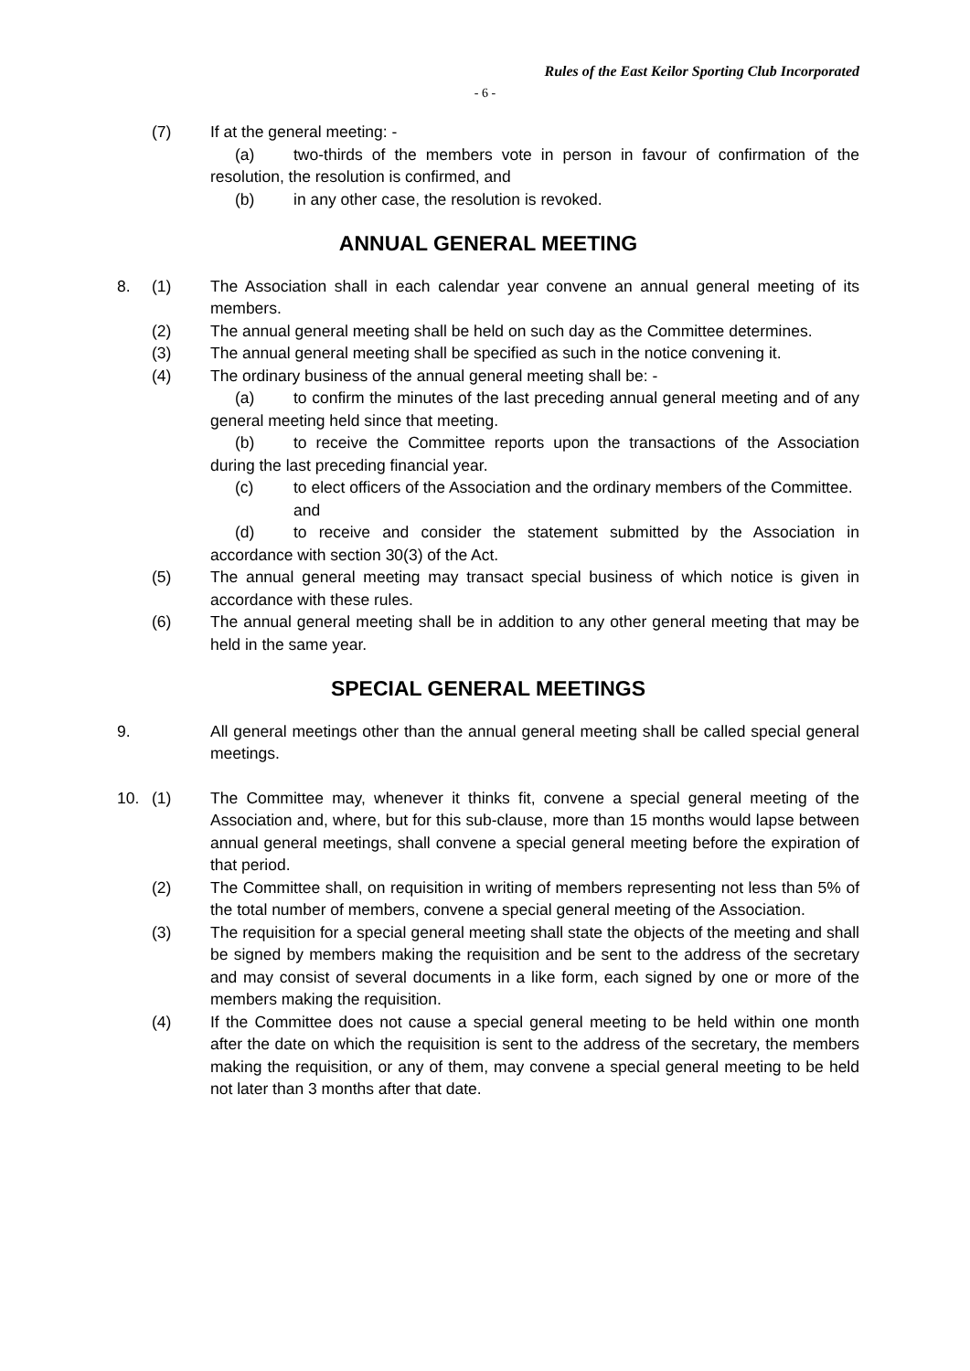Rules of the East Keilor Sporting Club Incorporated
- 6 -
(7) If at the general meeting: -
(a) two-thirds of the members vote in person in favour of confirmation of the resolution, the resolution is confirmed, and
(b) in any other case, the resolution is revoked.
ANNUAL GENERAL MEETING
8. (1) The Association shall in each calendar year convene an annual general meeting of its members.
(2) The annual general meeting shall be held on such day as the Committee determines.
(3) The annual general meeting shall be specified as such in the notice convening it.
(4) The ordinary business of the annual general meeting shall be: -
(a) to confirm the minutes of the last preceding annual general meeting and of any general meeting held since that meeting.
(b) to receive the Committee reports upon the transactions of the Association during the last preceding financial year.
(c) to elect officers of the Association and the ordinary members of the Committee.
and
(d) to receive and consider the statement submitted by the Association in accordance with section 30(3) of the Act.
(5) The annual general meeting may transact special business of which notice is given in accordance with these rules.
(6) The annual general meeting shall be in addition to any other general meeting that may be held in the same year.
SPECIAL GENERAL MEETINGS
9. All general meetings other than the annual general meeting shall be called special general meetings.
10. (1) The Committee may, whenever it thinks fit, convene a special general meeting of the Association and, where, but for this sub-clause, more than 15 months would lapse between annual general meetings, shall convene a special general meeting before the expiration of that period.
(2) The Committee shall, on requisition in writing of members representing not less than 5% of the total number of members, convene a special general meeting of the Association.
(3) The requisition for a special general meeting shall state the objects of the meeting and shall be signed by members making the requisition and be sent to the address of the secretary and may consist of several documents in a like form, each signed by one or more of the members making the requisition.
(4) If the Committee does not cause a special general meeting to be held within one month after the date on which the requisition is sent to the address of the secretary, the members making the requisition, or any of them, may convene a special general meeting to be held not later than 3 months after that date.